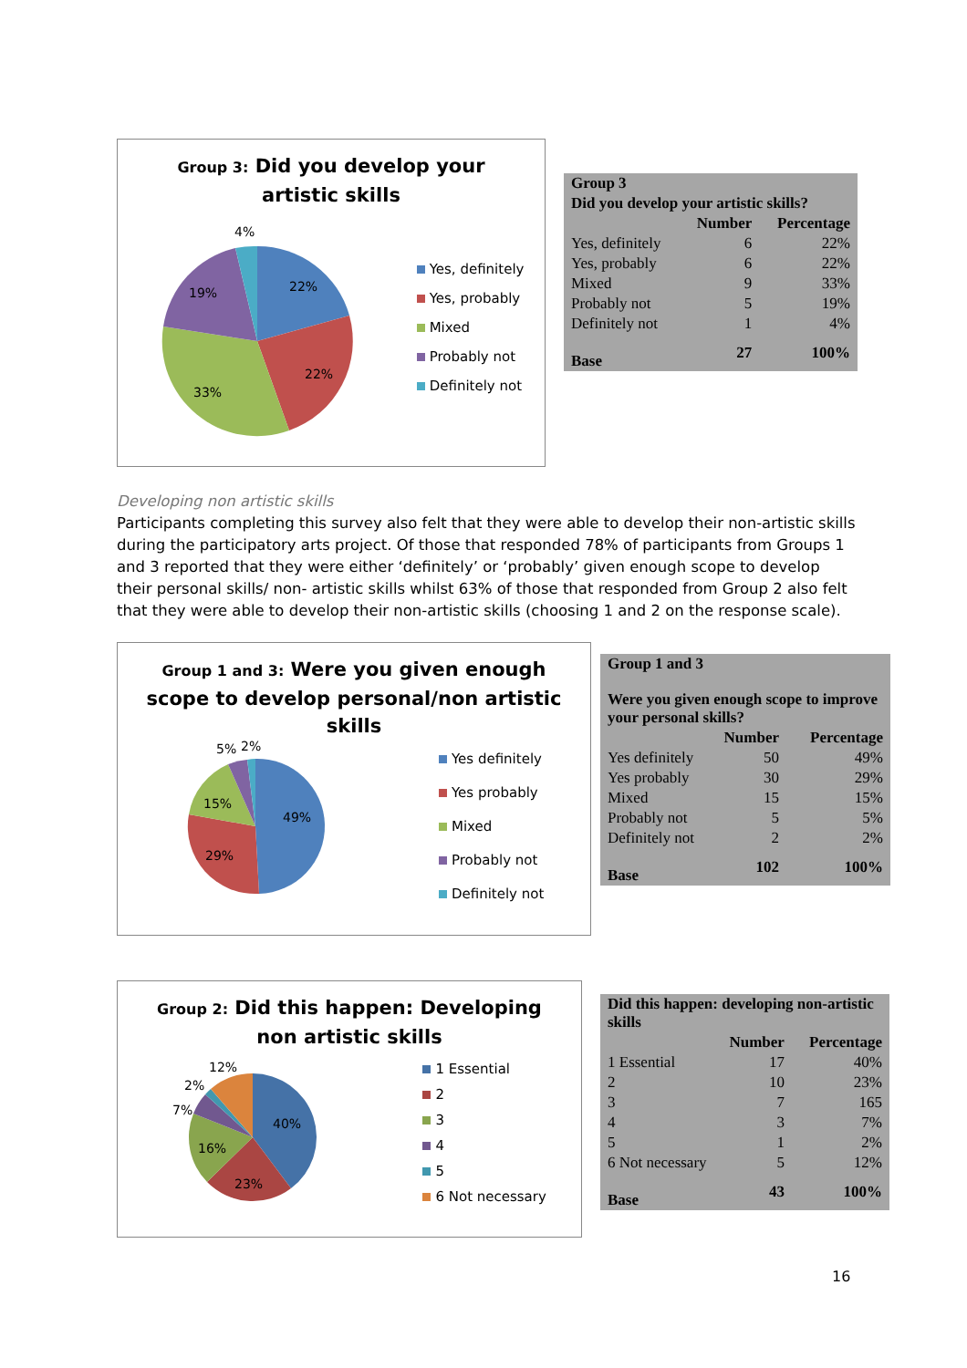Group 3: Did you develop your
artistic skills
22%
22%
33%
19%
4%
Yes, definitely
Yes, probably
Mixed
Probably not
Definitely not
| Group 3 | | |
| --- | --- | --- |
| Did you develop your artistic skills? | | |
| | Number | Percentage |
| Yes, definitely | 6 | 22% |
| Yes, probably | 6 | 22% |
| Mixed | 9 | 33% |
| Probably not | 5 | 19% |
| Definitely not | 1 | 4% |
| Base | 27 | 100% |
Developing non artistic skills
Participants completing this survey also felt that they were able to develop their non-artistic skills during the participatory arts project. Of those that responded 78% of participants from Groups 1 and 3 reported that they were either ‘definitely’ or ‘probably’ given enough scope to develop their personal skills/ non- artistic skills whilst 63% of those that responded from Group 2 also felt that they were able to develop their non-artistic skills (choosing 1 and 2 on the response scale).
Group 1 and 3: Were you given enough
scope to develop personal/non artistic
skills
49%
29%
15%
5%
2%
Yes definitely
Yes probably
Mixed
Probably not
Definitely not
| Group 1 and 3 | | |
| --- | --- | --- |
| Were you given enough scope to improve your personal skills? | | |
| | Number | Percentage |
| Yes definitely | 50 | 49% |
| Yes probably | 30 | 29% |
| Mixed | 15 | 15% |
| Probably not | 5 | 5% |
| Definitely not | 2 | 2% |
| Base | 102 | 100% |
Group 2: Did this happen: Developing
non artistic skills
40%
23%
16%
7%
2%
12%
1 Essential
2
3
4
5
6 Not necessary
| Did this happen: developing non-artistic skills | | |
| --- | --- | --- |
| | Number | Percentage |
| 1 Essential | 17 | 40% |
| 2 | 10 | 23% |
| 3 | 7 | 165 |
| 4 | 3 | 7% |
| 5 | 1 | 2% |
| 6 Not necessary | 5 | 12% |
| Base | 43 | 100% |
16